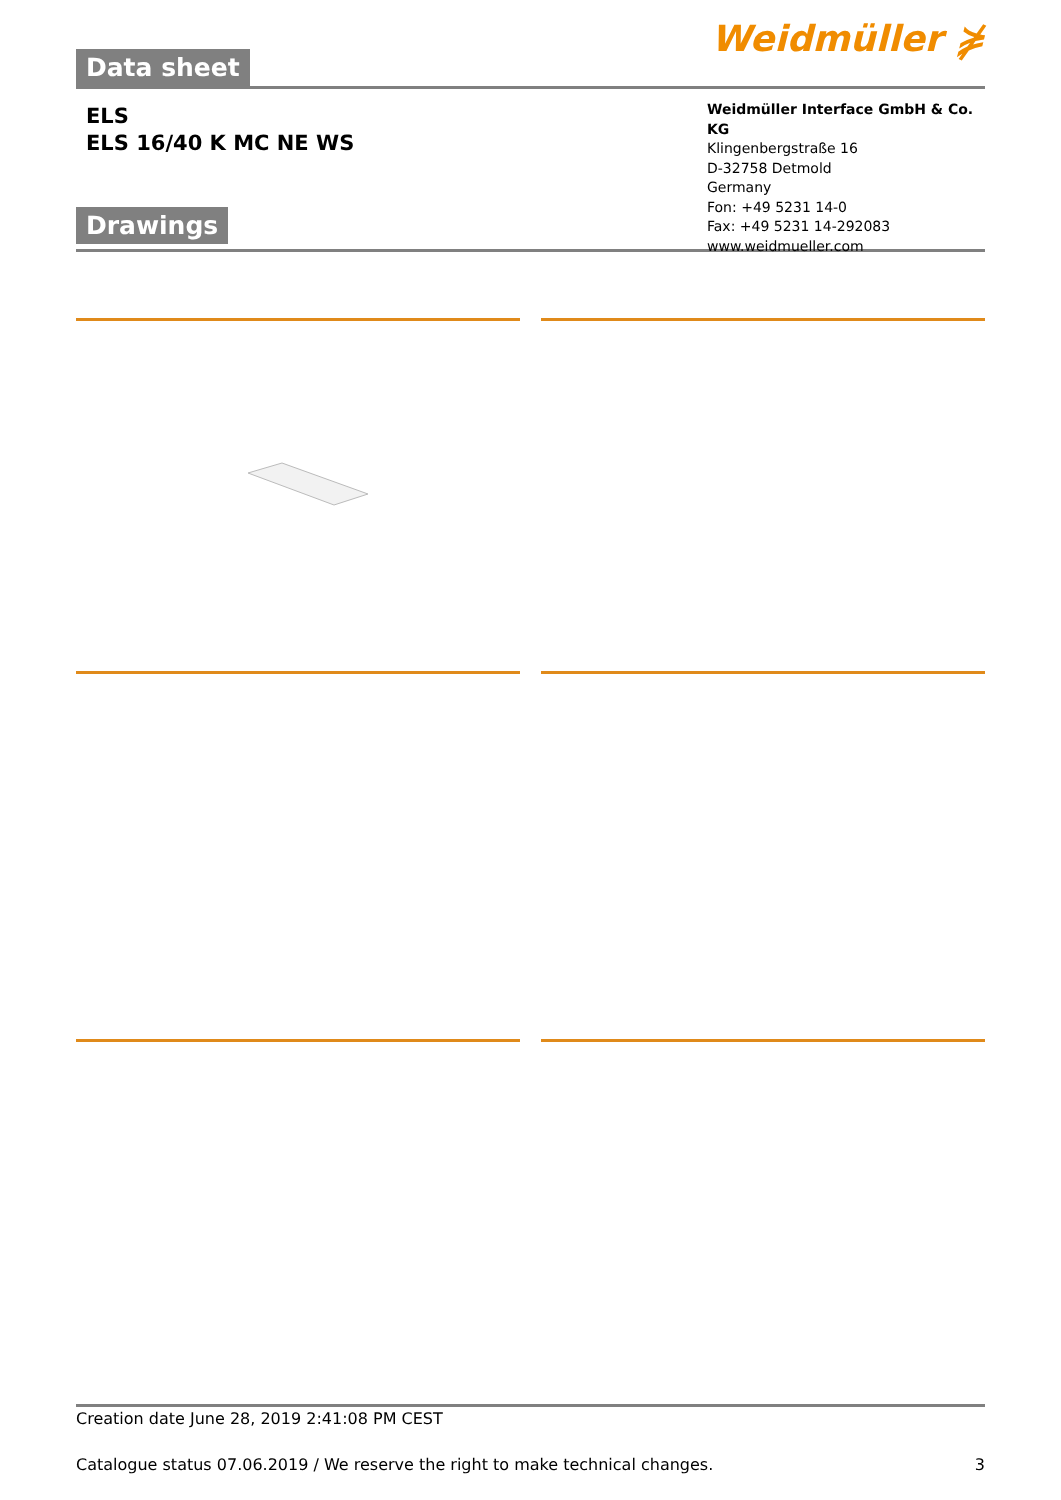Data sheet
Weidmüller ⋡
ELS
ELS 16/40 K MC NE WS
Weidmüller Interface GmbH & Co. KG
Klingenbergstraße 16
D-32758 Detmold
Germany
Fon: +49 5231 14-0
Fax: +49 5231 14-292083
www.weidmueller.com
Drawings
Creation date June 28, 2019 2:41:08 PM CEST
Catalogue status 07.06.2019 / We reserve the right to make technical changes. 3